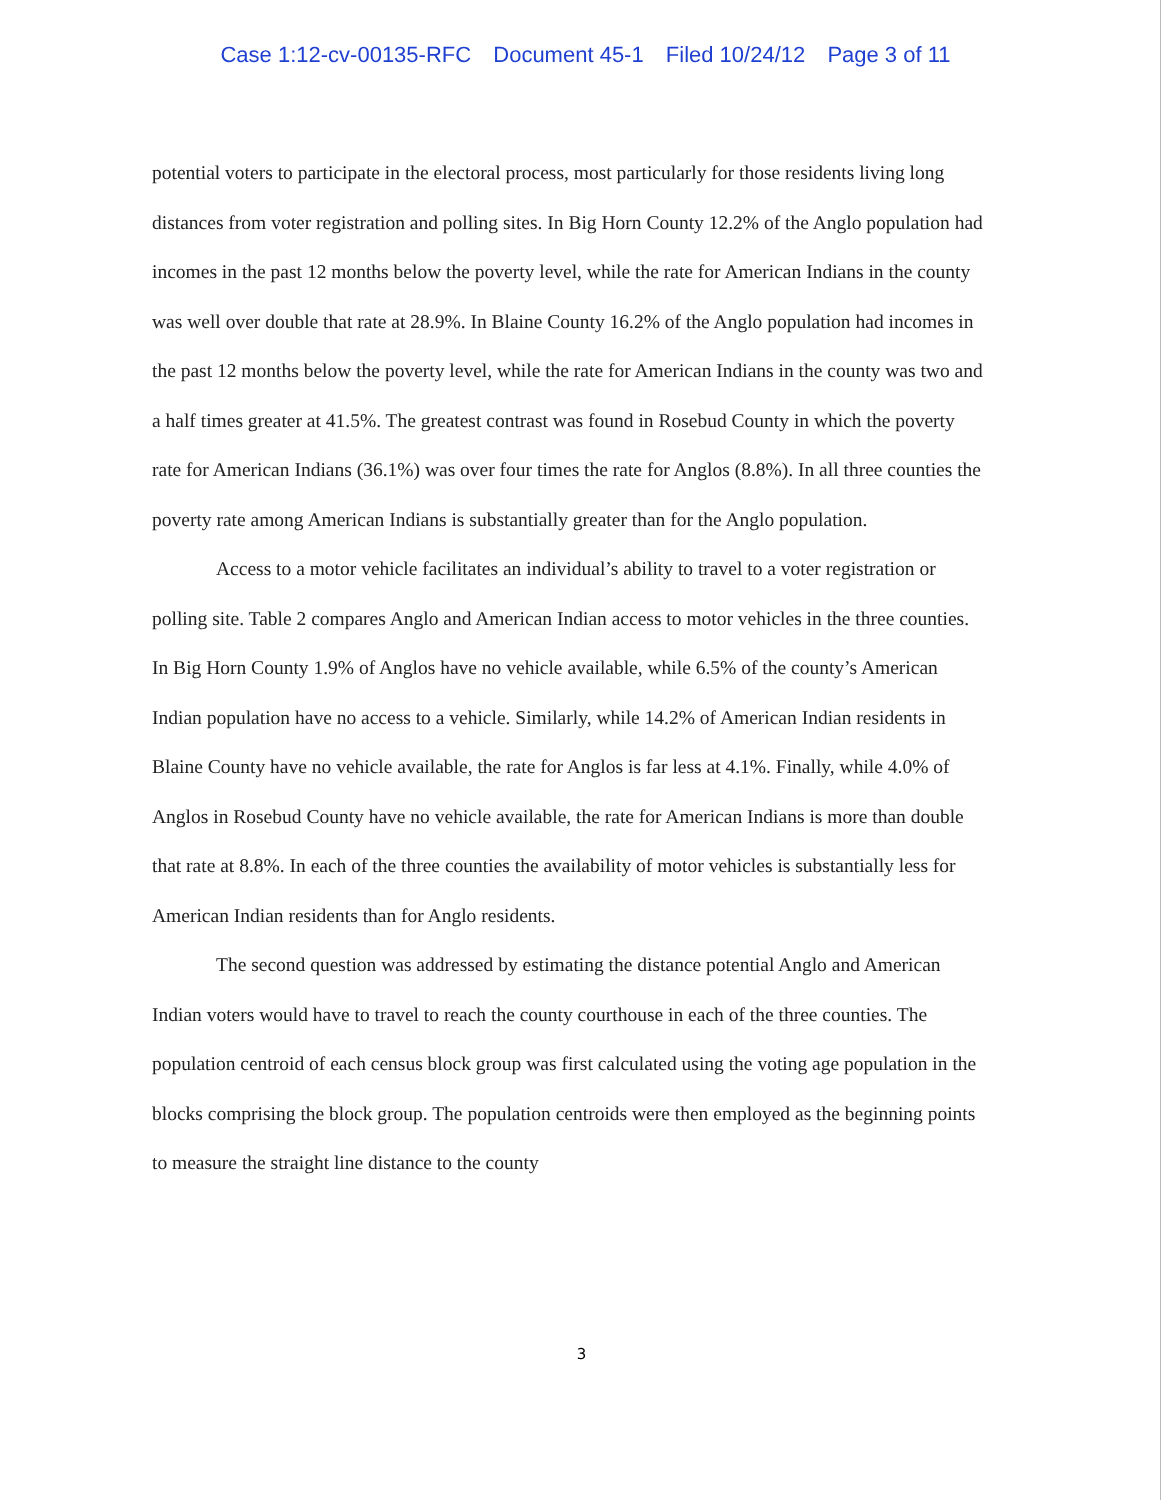Case 1:12-cv-00135-RFC Document 45-1 Filed 10/24/12 Page 3 of 11
potential voters to participate in the electoral process, most particularly for those residents living long distances from voter registration and polling sites. In Big Horn County 12.2% of the Anglo population had incomes in the past 12 months below the poverty level, while the rate for American Indians in the county was well over double that rate at 28.9%. In Blaine County 16.2% of the Anglo population had incomes in the past 12 months below the poverty level, while the rate for American Indians in the county was two and a half times greater at 41.5%. The greatest contrast was found in Rosebud County in which the poverty rate for American Indians (36.1%) was over four times the rate for Anglos (8.8%). In all three counties the poverty rate among American Indians is substantially greater than for the Anglo population.
Access to a motor vehicle facilitates an individual’s ability to travel to a voter registration or polling site. Table 2 compares Anglo and American Indian access to motor vehicles in the three counties. In Big Horn County 1.9% of Anglos have no vehicle available, while 6.5% of the county’s American Indian population have no access to a vehicle. Similarly, while 14.2% of American Indian residents in Blaine County have no vehicle available, the rate for Anglos is far less at 4.1%. Finally, while 4.0% of Anglos in Rosebud County have no vehicle available, the rate for American Indians is more than double that rate at 8.8%. In each of the three counties the availability of motor vehicles is substantially less for American Indian residents than for Anglo residents.
The second question was addressed by estimating the distance potential Anglo and American Indian voters would have to travel to reach the county courthouse in each of the three counties. The population centroid of each census block group was first calculated using the voting age population in the blocks comprising the block group. The population centroids were then employed as the beginning points to measure the straight line distance to the county
3